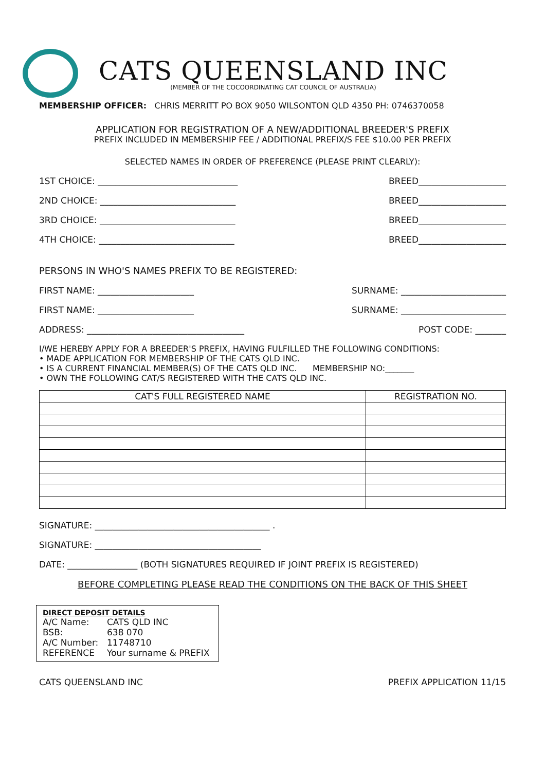CATS QUEENSLAND INC
(MEMBER OF THE COCOORDINATING CAT COUNCIL OF AUSTRALIA)
MEMBERSHIP OFFICER: CHRIS MERRITT PO BOX 9050 WILSONTON QLD 4350 PH: 0746370058
APPLICATION FOR REGISTRATION OF A NEW/ADDITIONAL BREEDER'S PREFIX
PREFIX INCLUDED IN MEMBERSHIP FEE / ADDITIONAL PREFIX/S FEE $10.00 PER PREFIX
SELECTED NAMES IN ORDER OF PREFERENCE (PLEASE PRINT CLEARLY):
1ST CHOICE: ________________________________ BREED____________________
2ND CHOICE: _______________________________ BREED____________________
3RD CHOICE: _______________________________ BREED____________________
4TH CHOICE: _______________________________ BREED____________________
PERSONS IN WHO'S NAMES PREFIX TO BE REGISTERED:
FIRST NAME: ______________________ SURNAME: ________________________
FIRST NAME: ______________________ SURNAME: ________________________
ADDRESS: ____________________________________ POST CODE: _______
I/WE HEREBY APPLY FOR A BREEDER'S PREFIX, HAVING FULFILLED THE FOLLOWING CONDITIONS:
• MADE APPLICATION FOR MEMBERSHIP OF THE CATS QLD INC.
• IS A CURRENT FINANCIAL MEMBER(S) OF THE CATS QLD INC. MEMBERSHIP NO:_______
• OWN THE FOLLOWING CAT/S REGISTERED WITH THE CATS QLD INC.
| CAT'S FULL REGISTERED NAME | REGISTRATION NO. |
| --- | --- |
SIGNATURE: ________________________________________ .
SIGNATURE: ______________________________________
DATE: ________________ (BOTH SIGNATURES REQUIRED IF JOINT PREFIX IS REGISTERED)
BEFORE COMPLETING PLEASE READ THE CONDITIONS ON THE BACK OF THIS SHEET
DIRECT DEPOSIT DETAILS
| A/C Name: | CATS QLD INC |
| BSB: | 638 070 |
| A/C Number: | 11748710 |
| REFERENCE | Your surname & PREFIX |
CATS QUEENSLAND INC PREFIX APPLICATION 11/15